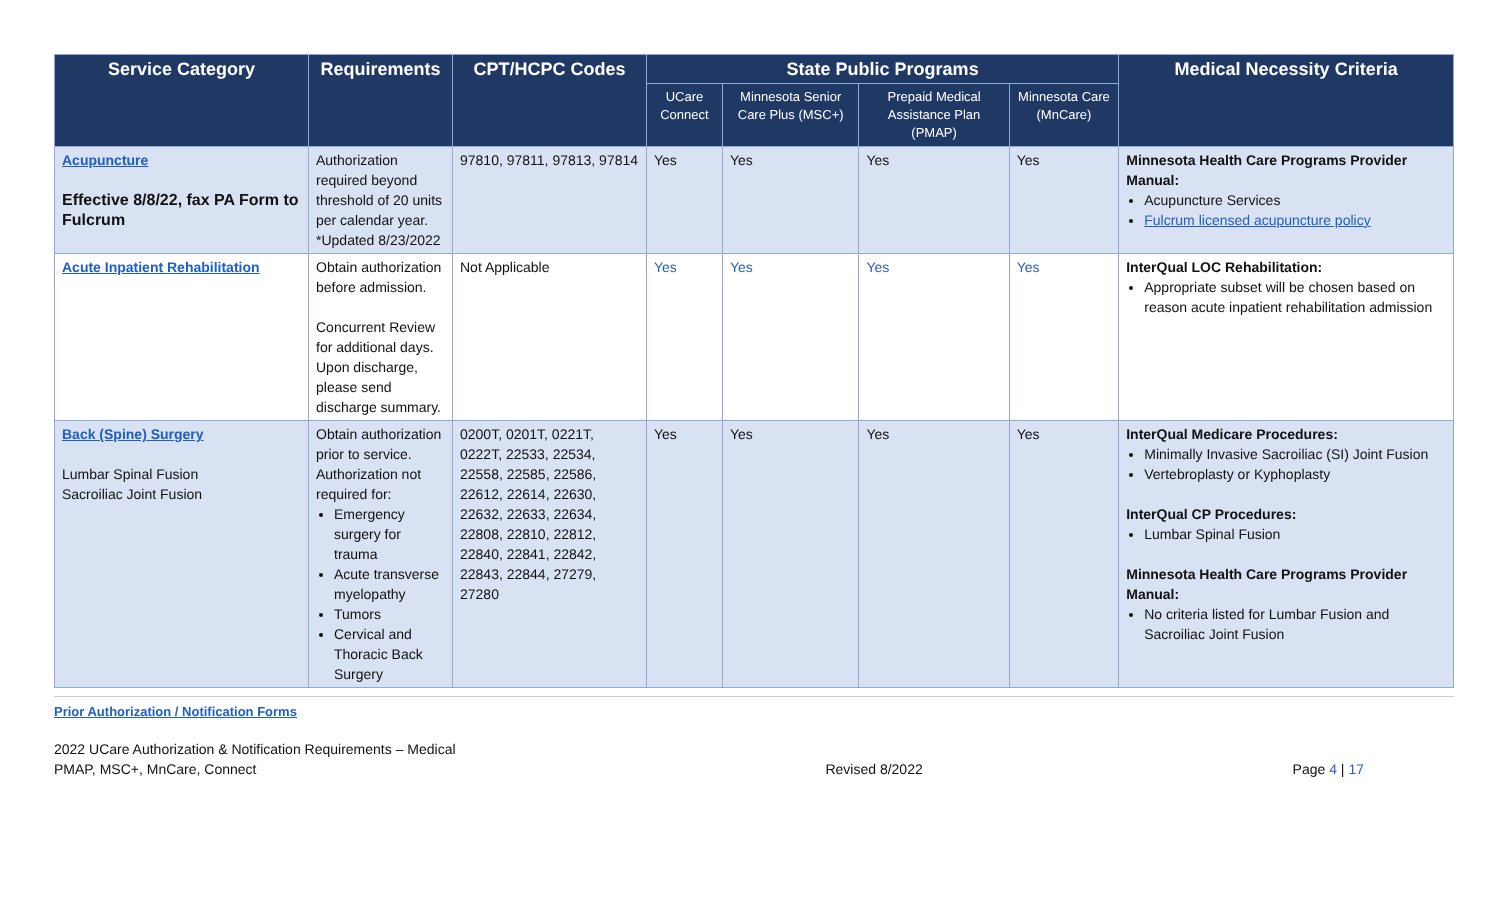| Service Category | Requirements | CPT/HCPC Codes | State Public Programs | | | | Medical Necessity Criteria |
| --- | --- | --- | --- | --- | --- | --- | --- |
| | | | UCare Connect | Minnesota Senior Care Plus (MSC+) | Prepaid Medical Assistance Plan (PMAP) | Minnesota Care (MnCare) | |
| Acupuncture Effective 8/8/22, fax PA Form to Fulcrum | Authorization required beyond threshold of 20 units per calendar year. *Updated 8/23/2022 | 97810, 97811, 97813, 97814 | Yes | Yes | Yes | Yes | Minnesota Health Care Programs Provider Manual: Acupuncture Services Fulcrum licensed acupuncture policy |
| Acute Inpatient Rehabilitation | Obtain authorization before admission. Concurrent Review for additional days. Upon discharge, please send discharge summary. | Not Applicable | Yes | Yes | Yes | Yes | InterQual LOC Rehabilitation: Appropriate subset will be chosen based on reason acute inpatient rehabilitation admission |
| Back (Spine) Surgery Lumbar Spinal Fusion Sacroiliac Joint Fusion | Obtain authorization prior to service. Authorization not required for: Emergency surgery for trauma Acute transverse myelopathy Tumors Cervical and Thoracic Back Surgery | 0200T, 0201T, 0221T, 0222T, 22533, 22534, 22558, 22585, 22586, 22612, 22614, 22630, 22632, 22633, 22634, 22808, 22810, 22812, 22840, 22841, 22842, 22843, 22844, 27279, 27280 | Yes | Yes | Yes | Yes | InterQual Medicare Procedures: Minimally Invasive Sacroiliac (SI) Joint Fusion Vertebroplasty or Kyphoplasty InterQual CP Procedures: Lumbar Spinal Fusion Minnesota Health Care Programs Provider Manual: No criteria listed for Lumbar Fusion and Sacroiliac Joint Fusion |
Prior Authorization / Notification Forms
2022 UCare Authorization & Notification Requirements – Medical
PMAP, MSC+, MnCare, Connect
Revised 8/2022
Page 4 | 17